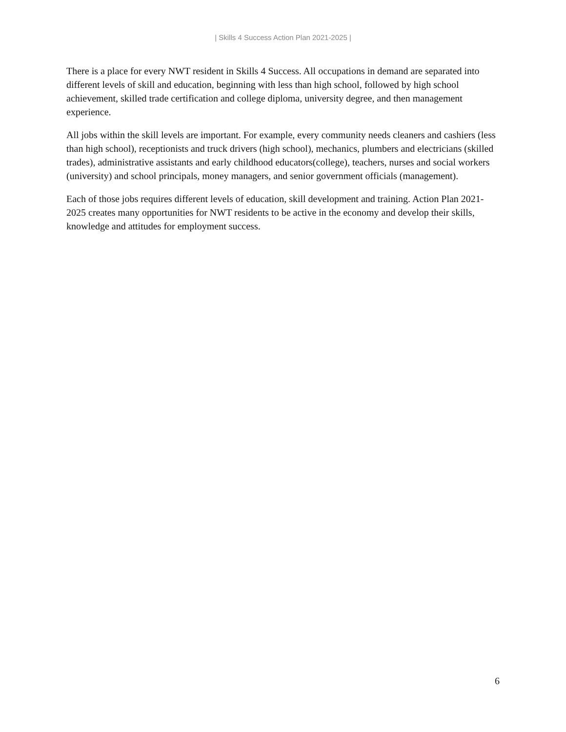| Skills 4 Success Action Plan 2021-2025 |
There is a place for every NWT resident in Skills 4 Success. All occupations in demand are separated into different levels of skill and education, beginning with less than high school, followed by high school achievement, skilled trade certification and college diploma, university degree, and then management experience.
All jobs within the skill levels are important. For example, every community needs cleaners and cashiers (less than high school), receptionists and truck drivers (high school), mechanics, plumbers and electricians (skilled trades), administrative assistants and early childhood educators(college), teachers, nurses and social workers (university) and school principals, money managers, and senior government officials (management).
Each of those jobs requires different levels of education, skill development and training. Action Plan 2021-2025 creates many opportunities for NWT residents to be active in the economy and develop their skills, knowledge and attitudes for employment success.
6